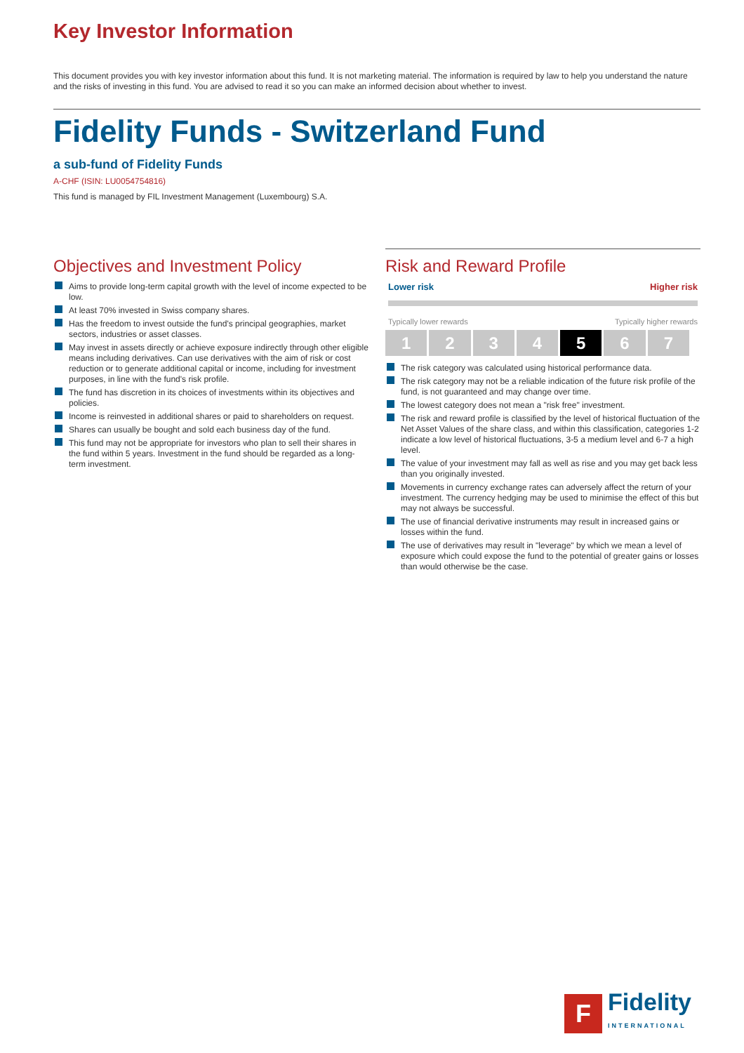Key Investor Information
This document provides you with key investor information about this fund. It is not marketing material. The information is required by law to help you understand the nature and the risks of investing in this fund. You are advised to read it so you can make an informed decision about whether to invest.
Fidelity Funds - Switzerland Fund
a sub-fund of Fidelity Funds
A-CHF (ISIN: LU0054754816)
This fund is managed by FIL Investment Management (Luxembourg) S.A.
Objectives and Investment Policy
Aims to provide long-term capital growth with the level of income expected to be low.
At least 70% invested in Swiss company shares.
Has the freedom to invest outside the fund's principal geographies, market sectors, industries or asset classes.
May invest in assets directly or achieve exposure indirectly through other eligible means including derivatives. Can use derivatives with the aim of risk or cost reduction or to generate additional capital or income, including for investment purposes, in line with the fund's risk profile.
The fund has discretion in its choices of investments within its objectives and policies.
Income is reinvested in additional shares or paid to shareholders on request.
Shares can usually be bought and sold each business day of the fund.
This fund may not be appropriate for investors who plan to sell their shares in the fund within 5 years. Investment in the fund should be regarded as a long-term investment.
Risk and Reward Profile
Lower risk Higher risk
Typically lower rewards Typically higher rewards
1 2 3 4 5 6 7
The risk category was calculated using historical performance data.
The risk category may not be a reliable indication of the future risk profile of the fund, is not guaranteed and may change over time.
The lowest category does not mean a "risk free" investment.
The risk and reward profile is classified by the level of historical fluctuation of the Net Asset Values of the share class, and within this classification, categories 1-2 indicate a low level of historical fluctuations, 3-5 a medium level and 6-7 a high level.
The value of your investment may fall as well as rise and you may get back less than you originally invested.
Movements in currency exchange rates can adversely affect the return of your investment. The currency hedging may be used to minimise the effect of this but may not always be successful.
The use of financial derivative instruments may result in increased gains or losses within the fund.
The use of derivatives may result in "leverage" by which we mean a level of exposure which could expose the fund to the potential of greater gains or losses than would otherwise be the case.
F
Fidelity
INTERNATIONAL